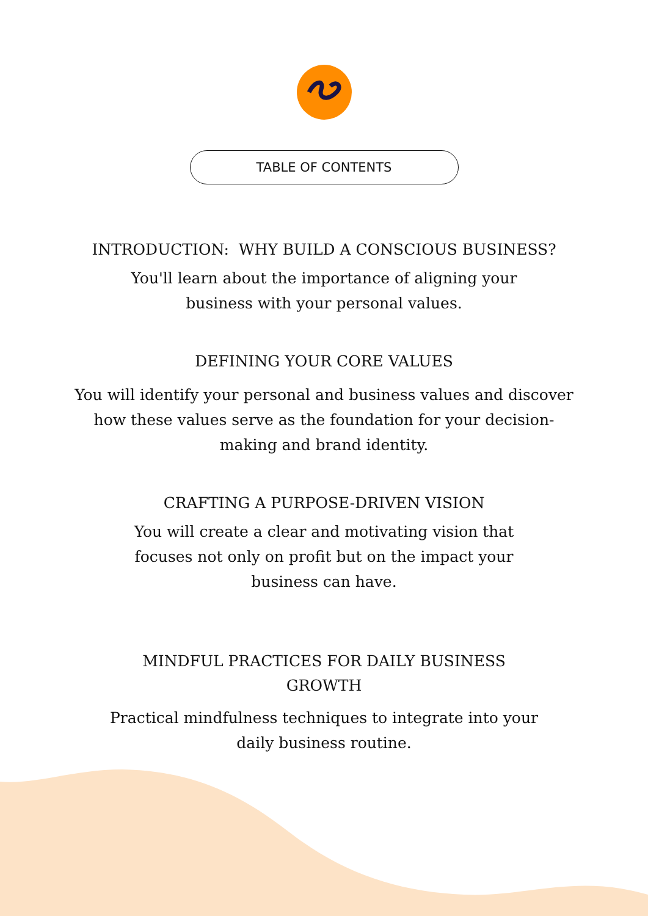TABLE OF CONTENTS
INTRODUCTION: WHY BUILD A CONSCIOUS BUSINESS?
You'll learn about the importance of aligning your business with your personal values.
DEFINING YOUR CORE VALUES
You will identify your personal and business values and discover how these values serve as the foundation for your decision-making and brand identity.
CRAFTING A PURPOSE-DRIVEN VISION
You will create a clear and motivating vision that focuses not only on profit but on the impact your business can have.
MINDFUL PRACTICES FOR DAILY BUSINESS GROWTH
Practical mindfulness techniques to integrate into your daily business routine.